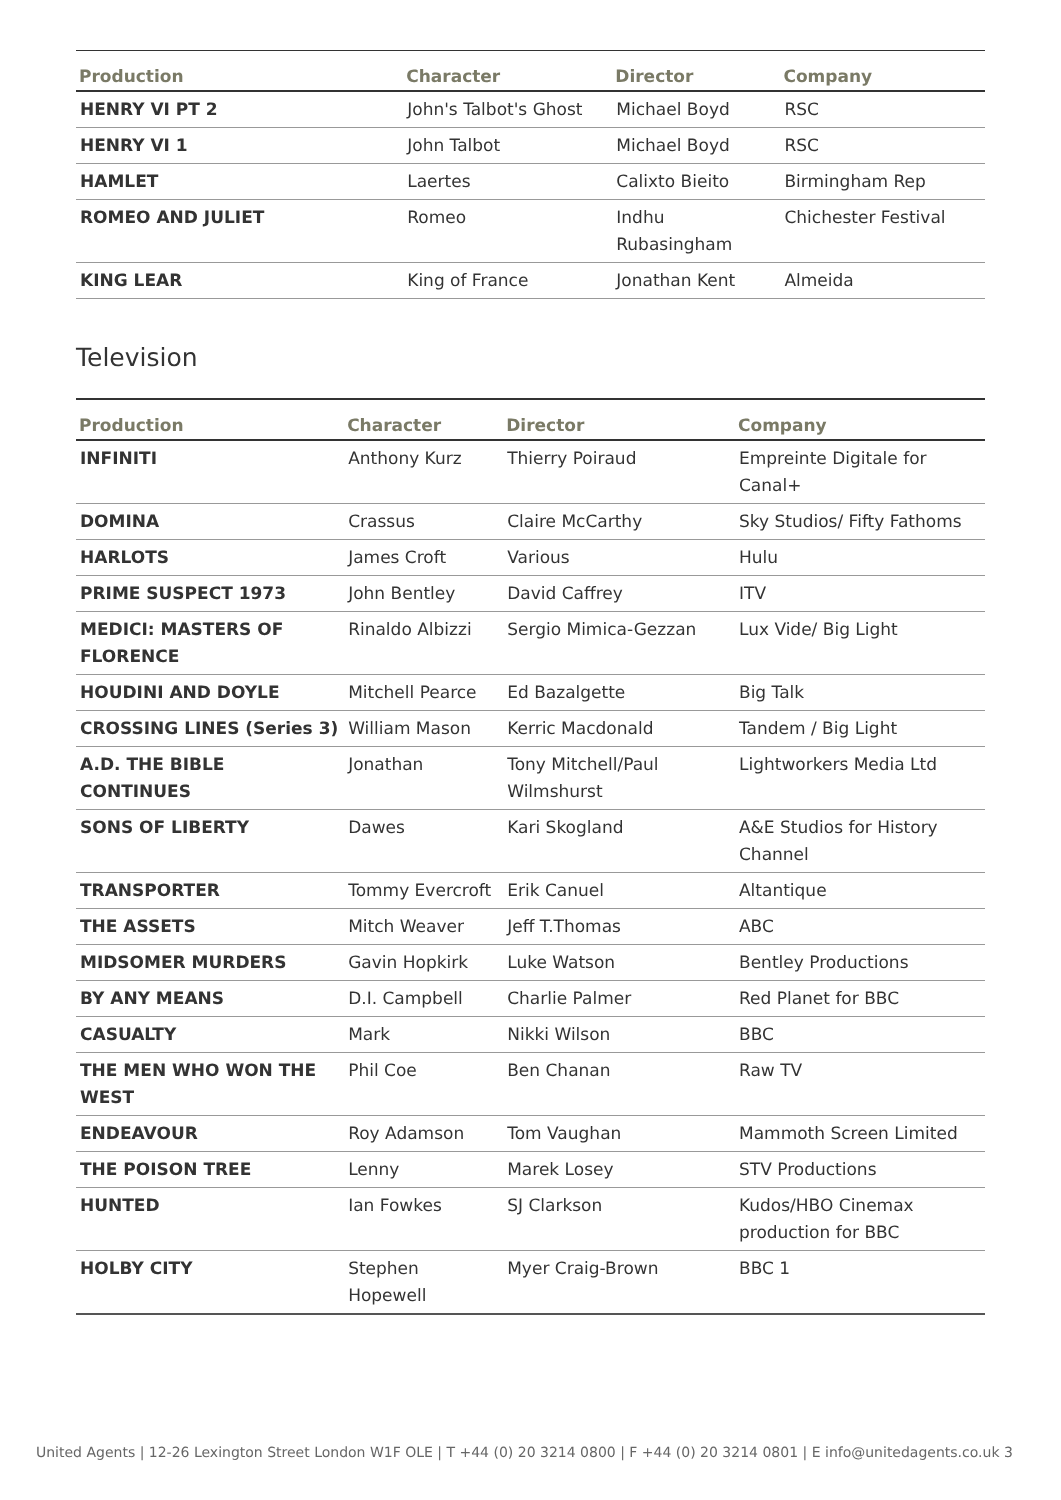| Production | Character | Director | Company |
| --- | --- | --- | --- |
| HENRY VI PT 2 | John's Talbot's Ghost | Michael Boyd | RSC |
| HENRY VI 1 | John Talbot | Michael Boyd | RSC |
| HAMLET | Laertes | Calixto Bieito | Birmingham Rep |
| ROMEO AND JULIET | Romeo | Indhu Rubasingham | Chichester Festival |
| KING LEAR | King of France | Jonathan Kent | Almeida |
Television
| Production | Character | Director | Company |
| --- | --- | --- | --- |
| INFINITI | Anthony Kurz | Thierry Poiraud | Empreinte Digitale for Canal+ |
| DOMINA | Crassus | Claire McCarthy | Sky Studios/ Fifty Fathoms |
| HARLOTS | James Croft | Various | Hulu |
| PRIME SUSPECT 1973 | John Bentley | David Caffrey | ITV |
| MEDICI: MASTERS OF FLORENCE | Rinaldo Albizzi | Sergio Mimica-Gezzan | Lux Vide/ Big Light |
| HOUDINI AND DOYLE | Mitchell Pearce | Ed Bazalgette | Big Talk |
| CROSSING LINES (Series 3) | William Mason | Kerric Macdonald | Tandem / Big Light |
| A.D. THE BIBLE CONTINUES | Jonathan | Tony Mitchell/Paul Wilmshurst | Lightworkers Media Ltd |
| SONS OF LIBERTY | Dawes | Kari Skogland | A&E Studios for History Channel |
| TRANSPORTER | Tommy Evercroft | Erik Canuel | Altantique |
| THE ASSETS | Mitch Weaver | Jeff T.Thomas | ABC |
| MIDSOMER MURDERS | Gavin Hopkirk | Luke Watson | Bentley Productions |
| BY ANY MEANS | D.I. Campbell | Charlie Palmer | Red Planet for BBC |
| CASUALTY | Mark | Nikki Wilson | BBC |
| THE MEN WHO WON THE WEST | Phil Coe | Ben Chanan | Raw TV |
| ENDEAVOUR | Roy Adamson | Tom Vaughan | Mammoth Screen Limited |
| THE POISON TREE | Lenny | Marek Losey | STV Productions |
| HUNTED | Ian Fowkes | SJ Clarkson | Kudos/HBO Cinemax production for BBC |
| HOLBY CITY | Stephen Hopewell | Myer Craig-Brown | BBC 1 |
United Agents | 12-26 Lexington Street London W1F OLE | T +44 (0) 20 3214 0800 | F +44 (0) 20 3214 0801 | E info@unitedagents.co.uk 3